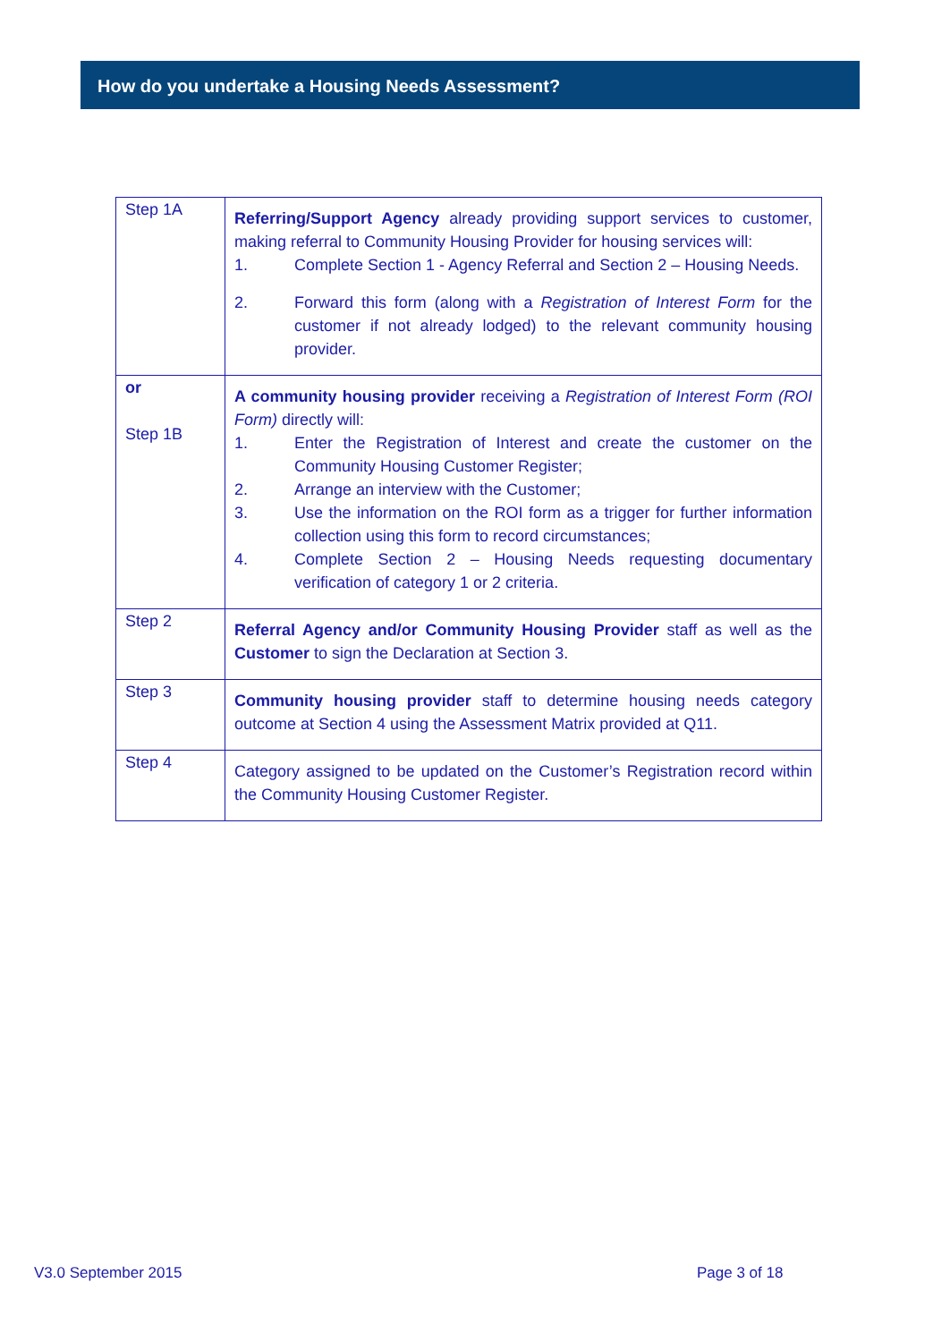How do you undertake a Housing Needs Assessment?
| Step 1A | Referring/Support Agency already providing support services to customer, making referral to Community Housing Provider for housing services will: 1. Complete Section 1 - Agency Referral and Section 2 – Housing Needs. 2. Forward this form (along with a Registration of Interest Form for the customer if not already lodged) to the relevant community housing provider. |
| or Step 1B | A community housing provider receiving a Registration of Interest Form (ROI Form) directly will: 1. Enter the Registration of Interest and create the customer on the Community Housing Customer Register; 2. Arrange an interview with the Customer; 3. Use the information on the ROI form as a trigger for further information collection using this form to record circumstances; 4. Complete Section 2 – Housing Needs requesting documentary verification of category 1 or 2 criteria. |
| Step 2 | Referral Agency and/or Community Housing Provider staff as well as the Customer to sign the Declaration at Section 3. |
| Step 3 | Community housing provider staff to determine housing needs category outcome at Section 4 using the Assessment Matrix provided at Q11. |
| Step 4 | Category assigned to be updated on the Customer’s Registration record within the Community Housing Customer Register. |
V3.0 September 2015 Page 3 of 18